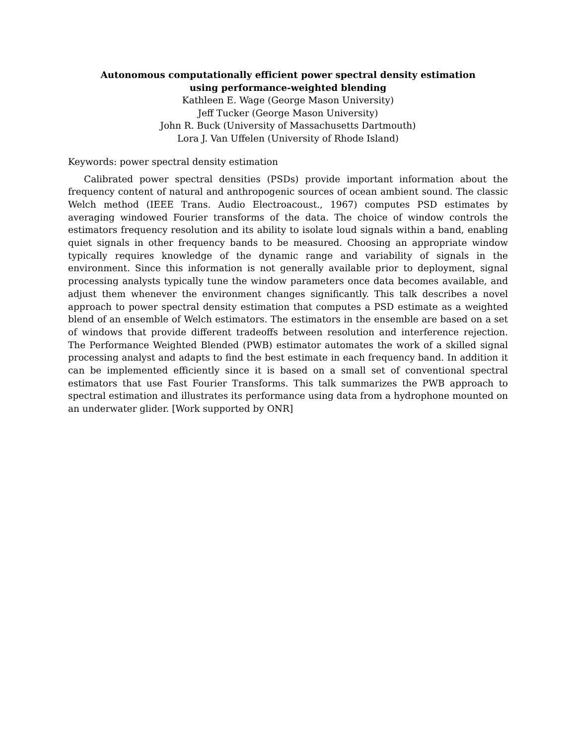Autonomous computationally efficient power spectral density estimation
using performance-weighted blending
Kathleen E. Wage (George Mason University)
Jeff Tucker (George Mason University)
John R. Buck (University of Massachusetts Dartmouth)
Lora J. Van Uffelen (University of Rhode Island)
Keywords: power spectral density estimation
Calibrated power spectral densities (PSDs) provide important information about the frequency content of natural and anthropogenic sources of ocean ambient sound. The classic Welch method (IEEE Trans. Audio Electroacoust., 1967) computes PSD estimates by averaging windowed Fourier transforms of the data. The choice of window controls the estimators frequency resolution and its ability to isolate loud signals within a band, enabling quiet signals in other frequency bands to be measured. Choosing an appropriate window typically requires knowledge of the dynamic range and variability of signals in the environment. Since this information is not generally available prior to deployment, signal processing analysts typically tune the window parameters once data becomes available, and adjust them whenever the environment changes significantly. This talk describes a novel approach to power spectral density estimation that computes a PSD estimate as a weighted blend of an ensemble of Welch estimators. The estimators in the ensemble are based on a set of windows that provide different tradeoffs between resolution and interference rejection. The Performance Weighted Blended (PWB) estimator automates the work of a skilled signal processing analyst and adapts to find the best estimate in each frequency band. In addition it can be implemented efficiently since it is based on a small set of conventional spectral estimators that use Fast Fourier Transforms. This talk summarizes the PWB approach to spectral estimation and illustrates its performance using data from a hydrophone mounted on an underwater glider. [Work supported by ONR]